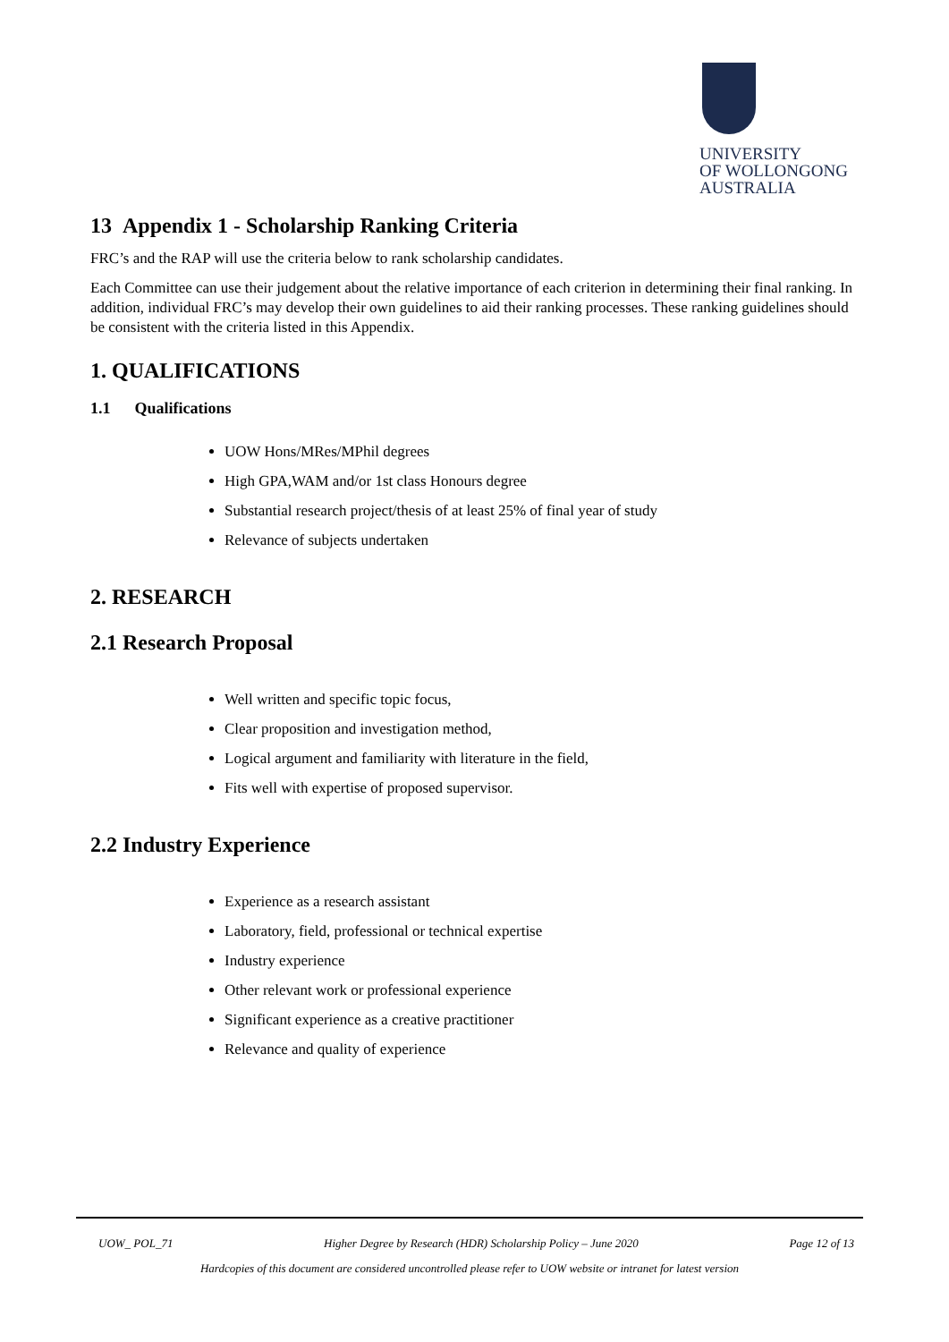UNIVERSITY
OF WOLLONGONG
AUSTRALIA
13 Appendix 1 - Scholarship Ranking Criteria
FRC’s and the RAP will use the criteria below to rank scholarship candidates.
Each Committee can use their judgement about the relative importance of each criterion in determining their final ranking. In addition, individual FRC’s may develop their own guidelines to aid their ranking processes. These ranking guidelines should be consistent with the criteria listed in this Appendix.
1. QUALIFICATIONS
1.1 Qualifications
UOW Hons/MRes/MPhil degrees
High GPA,WAM and/or 1st class Honours degree
Substantial research project/thesis of at least 25% of final year of study
Relevance of subjects undertaken
2. RESEARCH
2.1 Research Proposal
Well written and specific topic focus,
Clear proposition and investigation method,
Logical argument and familiarity with literature in the field,
Fits well with expertise of proposed supervisor.
2.2 Industry Experience
Experience as a research assistant
Laboratory, field, professional or technical expertise
Industry experience
Other relevant work or professional experience
Significant experience as a creative practitioner
Relevance and quality of experience
UOW_ POL_71 Higher Degree by Research (HDR) Scholarship Policy – June 2020 Page 12 of 13
Hardcopies of this document are considered uncontrolled please refer to UOW website or intranet for latest version